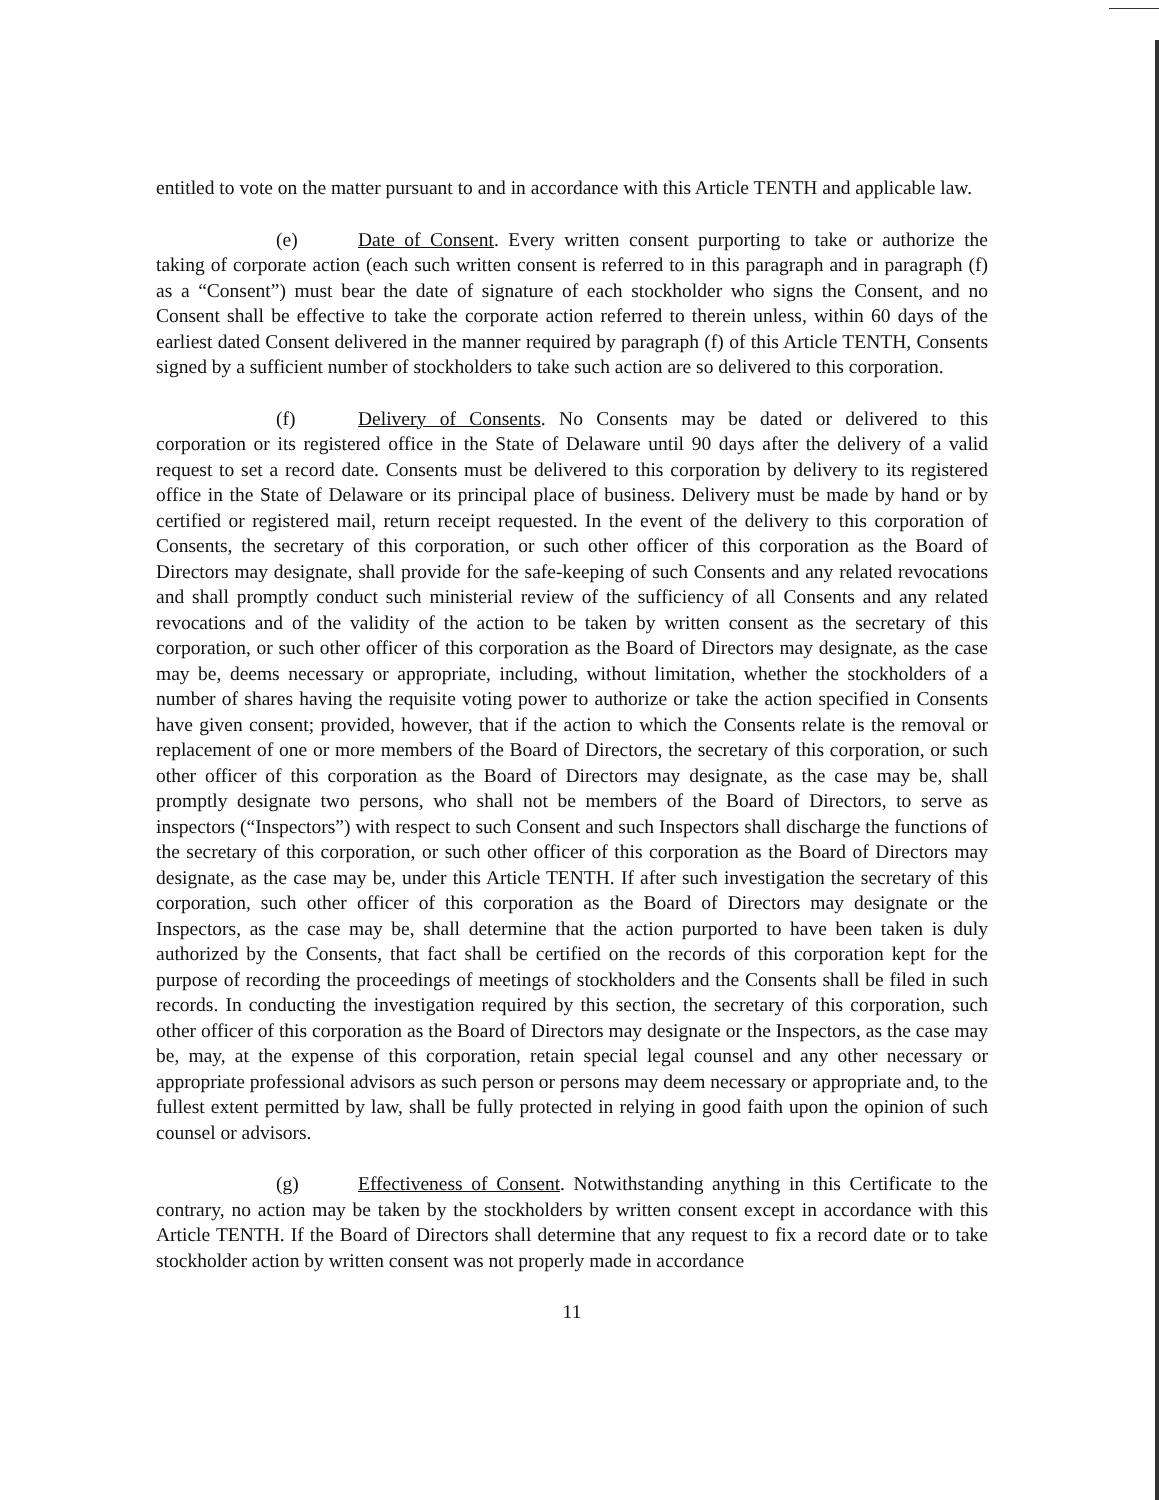entitled to vote on the matter pursuant to and in accordance with this Article TENTH and applicable law.
(e) Date of Consent. Every written consent purporting to take or authorize the taking of corporate action (each such written consent is referred to in this paragraph and in paragraph (f) as a “Consent”) must bear the date of signature of each stockholder who signs the Consent, and no Consent shall be effective to take the corporate action referred to therein unless, within 60 days of the earliest dated Consent delivered in the manner required by paragraph (f) of this Article TENTH, Consents signed by a sufficient number of stockholders to take such action are so delivered to this corporation.
(f) Delivery of Consents. No Consents may be dated or delivered to this corporation or its registered office in the State of Delaware until 90 days after the delivery of a valid request to set a record date. Consents must be delivered to this corporation by delivery to its registered office in the State of Delaware or its principal place of business. Delivery must be made by hand or by certified or registered mail, return receipt requested. In the event of the delivery to this corporation of Consents, the secretary of this corporation, or such other officer of this corporation as the Board of Directors may designate, shall provide for the safe-keeping of such Consents and any related revocations and shall promptly conduct such ministerial review of the sufficiency of all Consents and any related revocations and of the validity of the action to be taken by written consent as the secretary of this corporation, or such other officer of this corporation as the Board of Directors may designate, as the case may be, deems necessary or appropriate, including, without limitation, whether the stockholders of a number of shares having the requisite voting power to authorize or take the action specified in Consents have given consent; provided, however, that if the action to which the Consents relate is the removal or replacement of one or more members of the Board of Directors, the secretary of this corporation, or such other officer of this corporation as the Board of Directors may designate, as the case may be, shall promptly designate two persons, who shall not be members of the Board of Directors, to serve as inspectors (“Inspectors”) with respect to such Consent and such Inspectors shall discharge the functions of the secretary of this corporation, or such other officer of this corporation as the Board of Directors may designate, as the case may be, under this Article TENTH. If after such investigation the secretary of this corporation, such other officer of this corporation as the Board of Directors may designate or the Inspectors, as the case may be, shall determine that the action purported to have been taken is duly authorized by the Consents, that fact shall be certified on the records of this corporation kept for the purpose of recording the proceedings of meetings of stockholders and the Consents shall be filed in such records. In conducting the investigation required by this section, the secretary of this corporation, such other officer of this corporation as the Board of Directors may designate or the Inspectors, as the case may be, may, at the expense of this corporation, retain special legal counsel and any other necessary or appropriate professional advisors as such person or persons may deem necessary or appropriate and, to the fullest extent permitted by law, shall be fully protected in relying in good faith upon the opinion of such counsel or advisors.
(g) Effectiveness of Consent. Notwithstanding anything in this Certificate to the contrary, no action may be taken by the stockholders by written consent except in accordance with this Article TENTH. If the Board of Directors shall determine that any request to fix a record date or to take stockholder action by written consent was not properly made in accordance
11